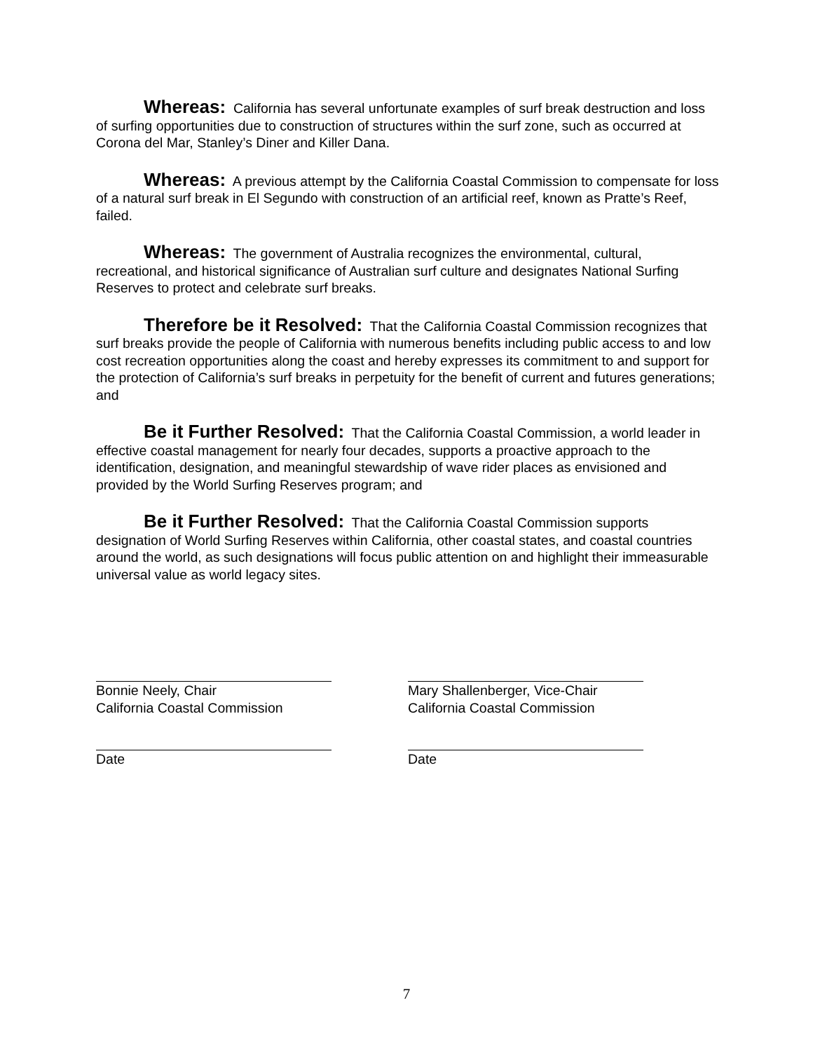Whereas: California has several unfortunate examples of surf break destruction and loss of surfing opportunities due to construction of structures within the surf zone, such as occurred at Corona del Mar, Stanley’s Diner and Killer Dana.
Whereas: A previous attempt by the California Coastal Commission to compensate for loss of a natural surf break in El Segundo with construction of an artificial reef, known as Pratte’s Reef, failed.
Whereas: The government of Australia recognizes the environmental, cultural, recreational, and historical significance of Australian surf culture and designates National Surfing Reserves to protect and celebrate surf breaks.
Therefore be it Resolved: That the California Coastal Commission recognizes that surf breaks provide the people of California with numerous benefits including public access to and low cost recreation opportunities along the coast and hereby expresses its commitment to and support for the protection of California’s surf breaks in perpetuity for the benefit of current and futures generations; and
Be it Further Resolved: That the California Coastal Commission, a world leader in effective coastal management for nearly four decades, supports a proactive approach to the identification, designation, and meaningful stewardship of wave rider places as envisioned and provided by the World Surfing Reserves program; and
Be it Further Resolved: That the California Coastal Commission supports designation of World Surfing Reserves within California, other coastal states, and coastal countries around the world, as such designations will focus public attention on and highlight their immeasurable universal value as world legacy sites.
Bonnie Neely, Chair
California Coastal Commission
Mary Shallenberger, Vice-Chair
California Coastal Commission
Date Date
7